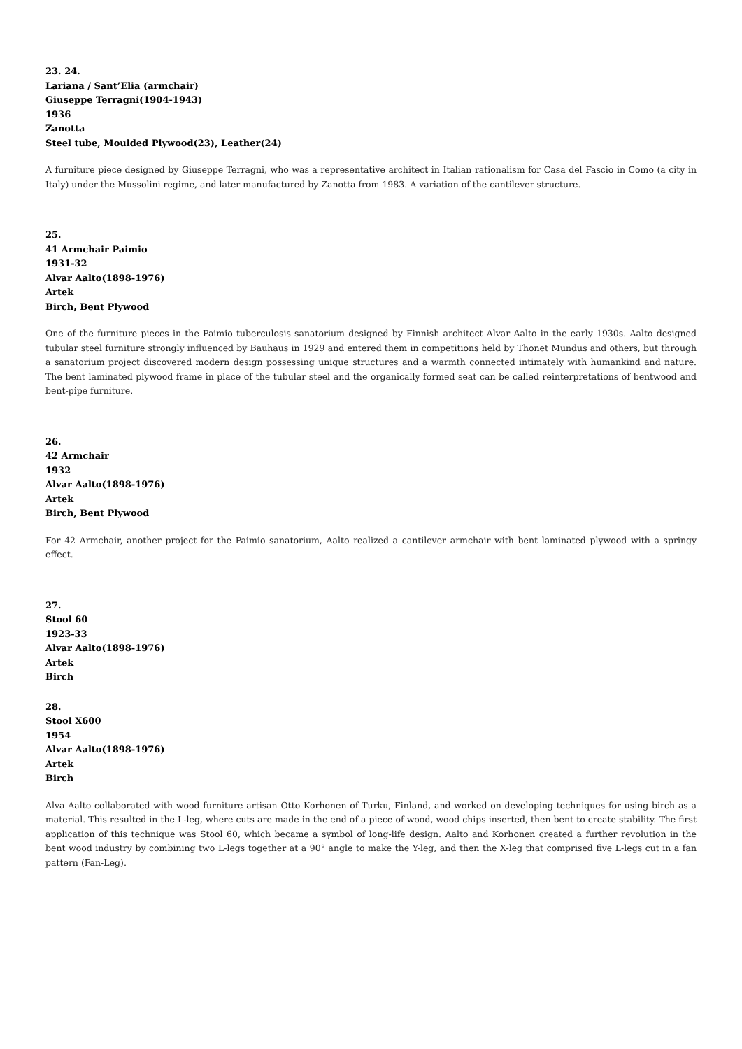23. 24.
Lariana / Sant’Elia (armchair)
Giuseppe Terragni(1904-1943)
1936
Zanotta
Steel tube, Moulded Plywood(23), Leather(24)
A furniture piece designed by Giuseppe Terragni, who was a representative architect in Italian rationalism for Casa del Fascio in Como (a city in Italy) under the Mussolini regime, and later manufactured by Zanotta from 1983. A variation of the cantilever structure.
25.
41 Armchair Paimio
1931-32
Alvar Aalto(1898-1976)
Artek
Birch, Bent Plywood
One of the furniture pieces in the Paimio tuberculosis sanatorium designed by Finnish architect Alvar Aalto in the early 1930s. Aalto designed tubular steel furniture strongly influenced by Bauhaus in 1929 and entered them in competitions held by Thonet Mundus and others, but through a sanatorium project discovered modern design possessing unique structures and a warmth connected intimately with humankind and nature. The bent laminated plywood frame in place of the tubular steel and the organically formed seat can be called reinterpretations of bentwood and bent-pipe furniture.
26.
42 Armchair
1932
Alvar Aalto(1898-1976)
Artek
Birch, Bent Plywood
For 42 Armchair, another project for the Paimio sanatorium, Aalto realized a cantilever armchair with bent laminated plywood with a springy effect.
27.
Stool 60
1923-33
Alvar Aalto(1898-1976)
Artek
Birch
28.
Stool X600
1954
Alvar Aalto(1898-1976)
Artek
Birch
Alva Aalto collaborated with wood furniture artisan Otto Korhonen of Turku, Finland, and worked on developing techniques for using birch as a material. This resulted in the L-leg, where cuts are made in the end of a piece of wood, wood chips inserted, then bent to create stability. The first application of this technique was Stool 60, which became a symbol of long-life design. Aalto and Korhonen created a further revolution in the bent wood industry by combining two L-legs together at a 90° angle to make the Y-leg, and then the X-leg that comprised five L-legs cut in a fan pattern (Fan-Leg).